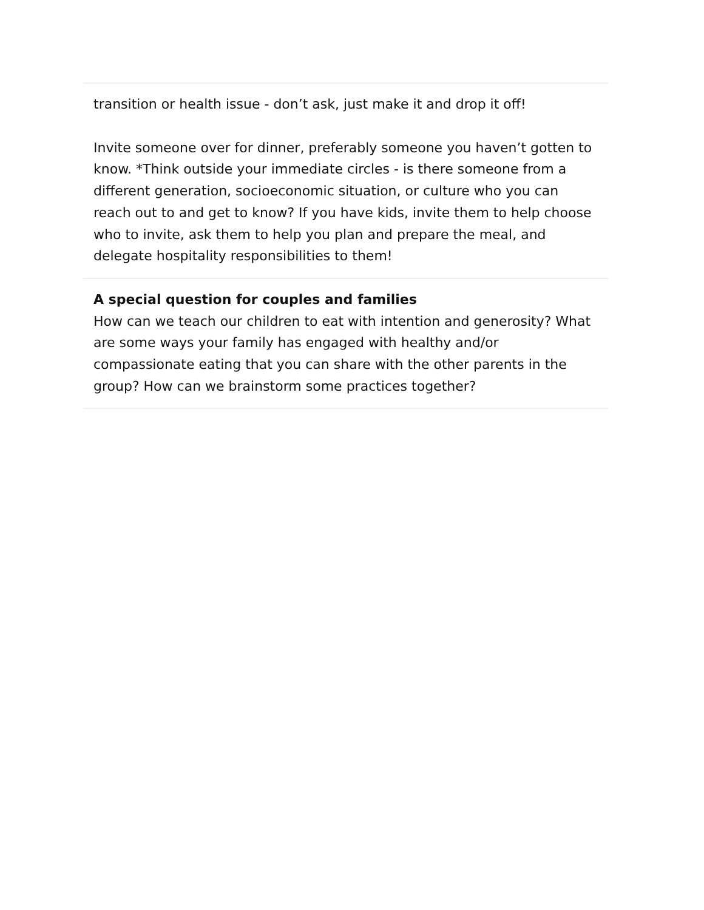transition or health issue - don’t ask, just make it and drop it off!
Invite someone over for dinner, preferably someone you haven’t gotten to know. *Think outside your immediate circles - is there someone from a different generation, socioeconomic situation, or culture who you can reach out to and get to know? If you have kids, invite them to help choose who to invite, ask them to help you plan and prepare the meal, and delegate hospitality responsibilities to them!
A special question for couples and families
How can we teach our children to eat with intention and generosity? What are some ways your family has engaged with healthy and/or compassionate eating that you can share with the other parents in the group? How can we brainstorm some practices together?